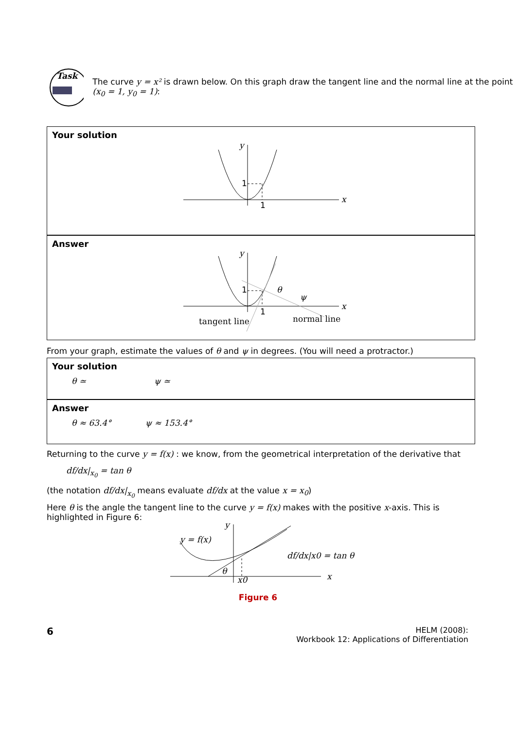Task
The curve y = x² is drawn below. On this graph draw the tangent line and the normal line at the point (x<sub>0</sub> = 1, y<sub>0</sub> = 1):
Your solution
y
x
1
1
Answer
y
x
1
1
θ
ψ
tangent line
normal line
From your graph, estimate the values of θ and ψ in degrees. (You will need a protractor.)
Your solution
θ ≃ ψ ≃
Answer
θ ≈ 63.4° ψ ≈ 153.4°
Returning to the curve y = f(x) : we know, from the geometrical interpretation of the derivative that
df/dx|<sub>x<sub>0</sub></sub> = tan θ
(the notation df/dx|<sub>x<sub>0</sub></sub> means evaluate df/dx at the value x = x<sub>0</sub>)
Here θ is the angle the tangent line to the curve y = f(x) makes with the positive x-axis. This is highlighted in Figure 6:
y
x
y = f(x)
θ
x0
df/dx|x0 = tan θ
Figure 6
6 HELM (2008):
Workbook 12: Applications of Differentiation